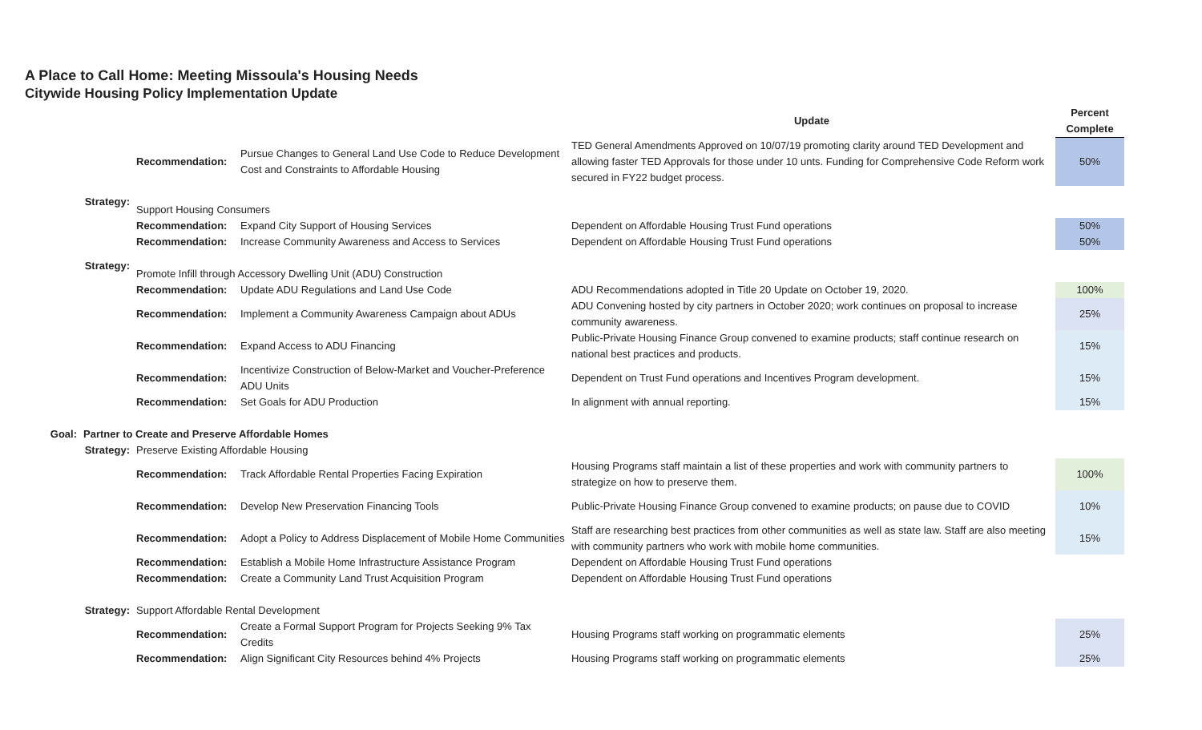A Place to Call Home: Meeting Missoula's Housing Needs
Citywide Housing Policy Implementation Update
| | | | | Update | Percent Complete |
| --- | --- | --- | --- | --- | --- |
| | | Recommendation: | Pursue Changes to General Land Use Code to Reduce Development Cost and Constraints to Affordable Housing | TED General Amendments Approved on 10/07/19 promoting clarity around TED Development and allowing faster TED Approvals for those under 10 unts. Funding for Comprehensive Code Reform work secured in FY22 budget process. | 50% |
| | Strategy: | Support Housing Consumers | | | |
| | | Recommendation: | Expand City Support of Housing Services | Dependent on Affordable Housing Trust Fund operations | 50% |
| | | Recommendation: | Increase Community Awareness and Access to Services | Dependent on Affordable Housing Trust Fund operations | 50% |
| | Strategy: | Promote Infill through Accessory Dwelling Unit (ADU) Construction | | | |
| | | Recommendation: | Update ADU Regulations and Land Use Code | ADU Recommendations adopted in Title 20 Update on October 19, 2020. | 100% |
| | | Recommendation: | Implement a Community Awareness Campaign about ADUs | ADU Convening hosted by city partners in October 2020; work continues on proposal to increase community awareness. | 25% |
| | | Recommendation: | Expand Access to ADU Financing | Public-Private Housing Finance Group convened to examine products; staff continue research on national best practices and products. | 15% |
| | | Recommendation: | Incentivize Construction of Below-Market and Voucher-Preference ADU Units | Dependent on Trust Fund operations and Incentives Program development. | 15% |
| | | Recommendation: | Set Goals for ADU Production | In alignment with annual reporting. | 15% |
| Goal: | Partner to Create and Preserve Affordable Homes | | | | |
| | Strategy: | Preserve Existing Affordable Housing | | | |
| | | Recommendation: | Track Affordable Rental Properties Facing Expiration | Housing Programs staff maintain a list of these properties and work with community partners to strategize on how to preserve them. | 100% |
| | | Recommendation: | Develop New Preservation Financing Tools | Public-Private Housing Finance Group convened to examine products; on pause due to COVID | 10% |
| | | Recommendation: | Adopt a Policy to Address Displacement of Mobile Home Communities | Staff are researching best practices from other communities as well as state law. Staff are also meeting with community partners who work with mobile home communities. | 15% |
| | | Recommendation: | Establish a Mobile Home Infrastructure Assistance Program | Dependent on Affordable Housing Trust Fund operations | |
| | | Recommendation: | Create a Community Land Trust Acquisition Program | Dependent on Affordable Housing Trust Fund operations | |
| | Strategy: | Support Affordable Rental Development | | | |
| | | Recommendation: | Create a Formal Support Program for Projects Seeking 9% Tax Credits | Housing Programs staff working on programmatic elements | 25% |
| | | Recommendation: | Align Significant City Resources behind 4% Projects | Housing Programs staff working on programmatic elements | 25% |